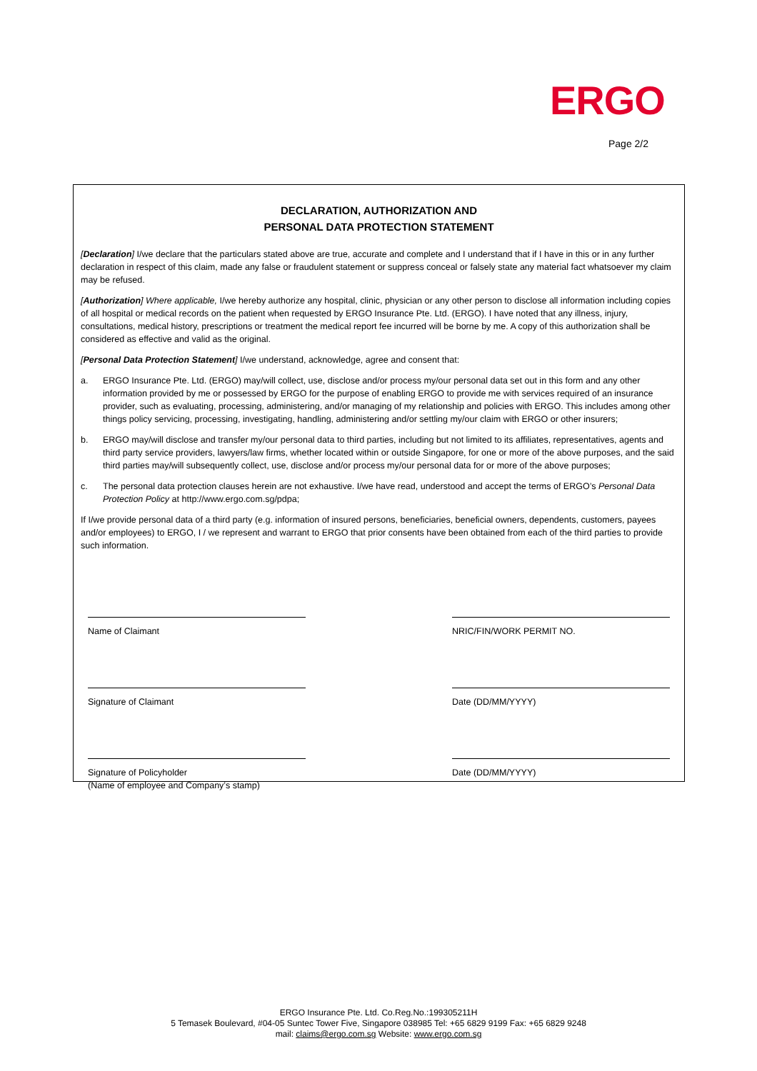ERGO
Page 2/2
DECLARATION, AUTHORIZATION AND
PERSONAL DATA PROTECTION STATEMENT
[Declaration] I/we declare that the particulars stated above are true, accurate and complete and I understand that if I have in this or in any further declaration in respect of this claim, made any false or fraudulent statement or suppress conceal or falsely state any material fact whatsoever my claim may be refused.
[Authorization] Where applicable, I/we hereby authorize any hospital, clinic, physician or any other person to disclose all information including copies of all hospital or medical records on the patient when requested by ERGO Insurance Pte. Ltd. (ERGO). I have noted that any illness, injury, consultations, medical history, prescriptions or treatment the medical report fee incurred will be borne by me. A copy of this authorization shall be considered as effective and valid as the original.
[Personal Data Protection Statement] I/we understand, acknowledge, agree and consent that:
a. ERGO Insurance Pte. Ltd. (ERGO) may/will collect, use, disclose and/or process my/our personal data set out in this form and any other information provided by me or possessed by ERGO for the purpose of enabling ERGO to provide me with services required of an insurance provider, such as evaluating, processing, administering, and/or managing of my relationship and policies with ERGO. This includes among other things policy servicing, processing, investigating, handling, administering and/or settling my/our claim with ERGO or other insurers;
b. ERGO may/will disclose and transfer my/our personal data to third parties, including but not limited to its affiliates, representatives, agents and third party service providers, lawyers/law firms, whether located within or outside Singapore, for one or more of the above purposes, and the said third parties may/will subsequently collect, use, disclose and/or process my/our personal data for or more of the above purposes;
c. The personal data protection clauses herein are not exhaustive. I/we have read, understood and accept the terms of ERGO’s Personal Data Protection Policy at http://www.ergo.com.sg/pdpa;
If I/we provide personal data of a third party (e.g. information of insured persons, beneficiaries, beneficial owners, dependents, customers, payees and/or employees) to ERGO, I / we represent and warrant to ERGO that prior consents have been obtained from each of the third parties to provide such information.
Name of Claimant NRIC/FIN/WORK PERMIT NO.
Signature of Claimant Date (DD/MM/YYYY)
Signature of Policyholder
(Name of employee and Company’s stamp)
Date (DD/MM/YYYY)
ERGO Insurance Pte. Ltd. Co.Reg.No.:199305211H
5 Temasek Boulevard, #04-05 Suntec Tower Five, Singapore 038985 Tel: +65 6829 9199 Fax: +65 6829 9248
mail: claims@ergo.com.sg Website: www.ergo.com.sg